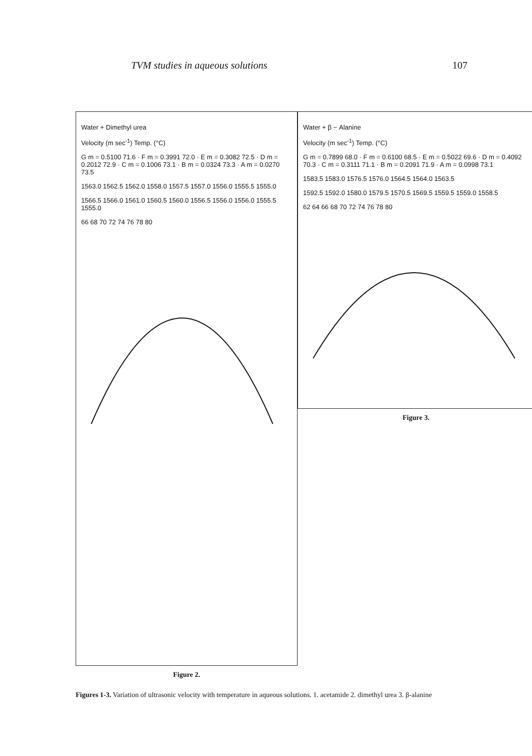TVM studies in aqueous solutions 107
Water + Dimethyl urea
Velocity (m sec<sup>-1</sup>) Temp. (°C)
G m = 0.5100 71.6 · F m = 0.3991 72.0 · E m = 0.3082 72.5 · D m = 0.2012 72.9 · C m = 0.1006 73.1 · B m = 0.0324 73.3 · A m = 0.0270 73.5
1563.0 1562.5 1562.0 1558.0 1557.5 1557.0 1556.0 1555.5 1555.0
1566.5 1566.0 1561.0 1560.5 1560.0 1556.5 1556.0 1556.0 1555.5 1555.0
66 68 70 72 74 76 78 80
Figure 2.
Water + β − Alanine
Velocity (m sec<sup>-1</sup>) Temp. (°C)
G m = 0.7899 68.0 · F m = 0.6100 68.5 · E m = 0.5022 69.6 · D m = 0.4092 70.3 · C m = 0.3111 71.1 · B m = 0.2091 71.9 · A m = 0.0998 73.1
1583.5 1583.0 1576.5 1576.0 1564.5 1564.0 1563.5
1592.5 1592.0 1580.0 1579.5 1570.5 1569.5 1559.5 1559.0 1558.5
62 64 66 68 70 72 74 76 78 80
Figure 3.
Figures 1-3. Variation of ultrasonic velocity with temperature in aqueous solutions. 1. acetamide 2. dimethyl urea 3. β-alanine